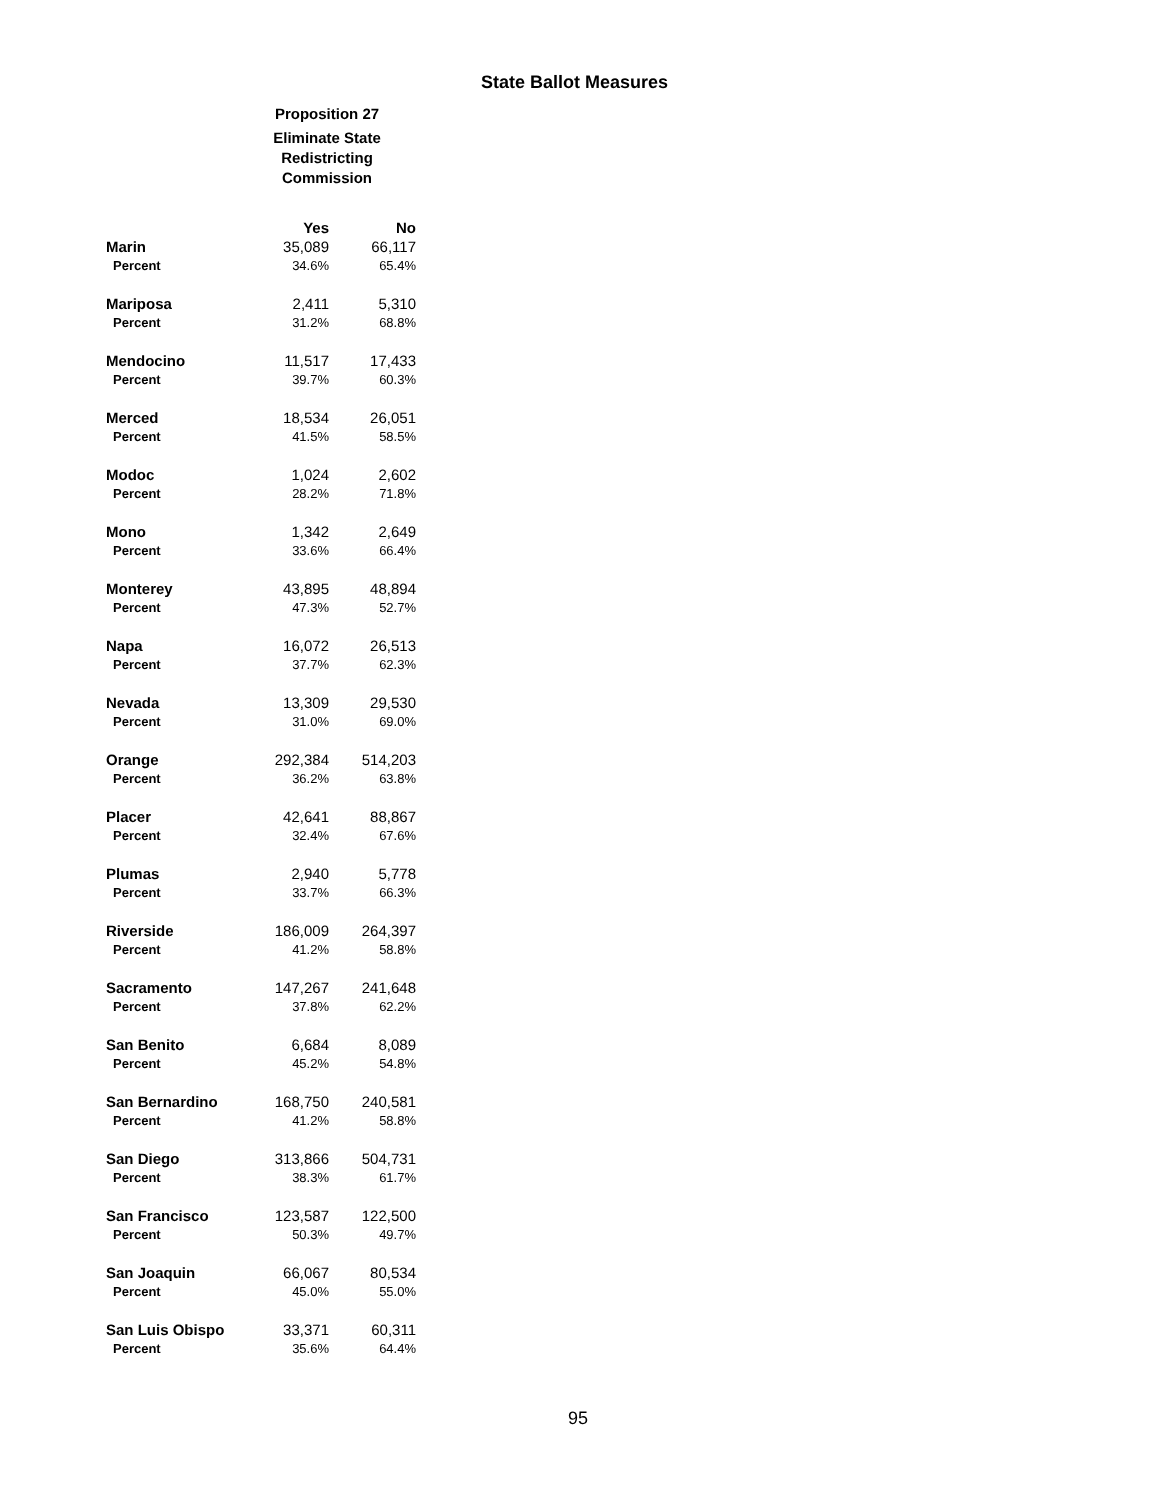State Ballot Measures
Proposition 27
Eliminate State Redistricting Commission
| | Yes | No |
| --- | --- | --- |
| Marin | 35,089 | 66,117 |
| Percent | 34.6% | 65.4% |
| Mariposa | 2,411 | 5,310 |
| Percent | 31.2% | 68.8% |
| Mendocino | 11,517 | 17,433 |
| Percent | 39.7% | 60.3% |
| Merced | 18,534 | 26,051 |
| Percent | 41.5% | 58.5% |
| Modoc | 1,024 | 2,602 |
| Percent | 28.2% | 71.8% |
| Mono | 1,342 | 2,649 |
| Percent | 33.6% | 66.4% |
| Monterey | 43,895 | 48,894 |
| Percent | 47.3% | 52.7% |
| Napa | 16,072 | 26,513 |
| Percent | 37.7% | 62.3% |
| Nevada | 13,309 | 29,530 |
| Percent | 31.0% | 69.0% |
| Orange | 292,384 | 514,203 |
| Percent | 36.2% | 63.8% |
| Placer | 42,641 | 88,867 |
| Percent | 32.4% | 67.6% |
| Plumas | 2,940 | 5,778 |
| Percent | 33.7% | 66.3% |
| Riverside | 186,009 | 264,397 |
| Percent | 41.2% | 58.8% |
| Sacramento | 147,267 | 241,648 |
| Percent | 37.8% | 62.2% |
| San Benito | 6,684 | 8,089 |
| Percent | 45.2% | 54.8% |
| San Bernardino | 168,750 | 240,581 |
| Percent | 41.2% | 58.8% |
| San Diego | 313,866 | 504,731 |
| Percent | 38.3% | 61.7% |
| San Francisco | 123,587 | 122,500 |
| Percent | 50.3% | 49.7% |
| San Joaquin | 66,067 | 80,534 |
| Percent | 45.0% | 55.0% |
| San Luis Obispo | 33,371 | 60,311 |
| Percent | 35.6% | 64.4% |
95